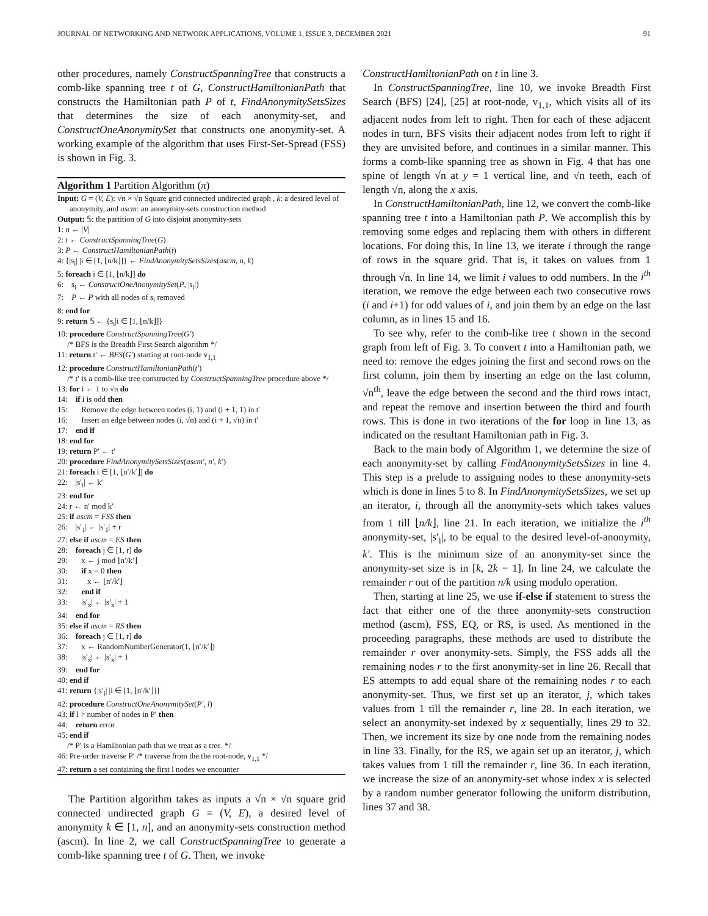JOURNAL OF NETWORKING AND NETWORK APPLICATIONS, VOLUME 1, ISSUE 3, DECEMBER 2021 91
other procedures, namely ConstructSpanningTree that constructs a comb-like spanning tree t of G, ConstructHamiltonianPath that constructs the Hamiltonian path P of t, FindAnonymitySetsSizes that determines the size of each anonymity-set, and ConstructOneAnonymitySet that constructs one anonymity-set. A working example of the algorithm that uses First-Set-Spread (FSS) is shown in Fig. 3.
Algorithm 1 Partition Algorithm (π)
Input: G = (V, E): √n × √n Square grid connected undirected graph , k: a desired level of anonymity, and ascm: an anonymity-sets construction method
Output: 𝕊: the partition of G into disjoint anonymity-sets
1: n ← |V|
2: t ← ConstructSpanningTree(G)
3: P ← ConstructHamiltonianPath(t)
4: {|s<sub>i</sub>| |i ∈ [1, ⌊n/k⌋]} ← FindAnonymitySetsSizes(ascm, n, k)
5: foreach i ∈ [1, ⌊n/k⌋] do
6: s<sub>i</sub> ← ConstructOneAnonymitySet(P, |s<sub>i</sub>|)
7: P ← P with all nodes of s<sub>i</sub> removed
8: end for
9: return 𝕊 ← {s<sub>i</sub>|i ∈ [1, ⌊n/k⌋]}
10: procedure ConstructSpanningTree(G′)
/* BFS is the Breadth First Search algorithm */
11: return t′ ← BFS(G′) starting at root-node v<sub>1,1</sub>
12: procedure ConstructHamiltonianPath(t′)
/* t′ is a comb-like tree constructed by ConstructSpanningTree procedure above */
13: for i ← 1 to √n do
14: if i is odd then
15: Remove the edge between nodes (i, 1) and (i + 1, 1) in t′
16: Insert an edge between nodes (i, √n) and (i + 1, √n) in t′
17: end if
18: end for
19: return P′ ← t′
20: procedure FindAnonymitySetsSizes(ascm′, n′, k′)
21: foreach i ∈ [1, ⌊n′/k′⌋] do
22: |s′<sub>i</sub>| ← k′
23: end for
24: r ← n′ mod k′
25: if ascm = FSS then
26: |s′<sub>1</sub>| ← |s′<sub>1</sub>| + r
27: else if ascm = ES then
28: foreach j ∈ [1, r] do
29: x ← j mod ⌊n′/k′⌋
30: if x = 0 then
31: x ← ⌊n′/k′⌋
32: end if
33: |s′<sub>x</sub>| ← |s′<sub>x</sub>| + 1
34: end for
35: else if ascm = RS then
36: foreach j ∈ [1, r] do
37: x ← RandomNumberGenerator(1, ⌊n′/k′⌋)
38: |s′<sub>x</sub>| ← |s′<sub>x</sub>| + 1
39: end for
40: end if
41: return {|s′<sub>i</sub>| |i ∈ [1, ⌊n′/k′⌋]}
42: procedure ConstructOneAnonymitySet(P′, l)
43: if l > number of nodes in P′ then
44: return error
45: end if
/* P′ is a Hamiltonian path that we treat as a tree. */
46: Pre-order traverse P′ /* traverse from the the root-node, v<sub>1,1</sub> */
47: return a set containing the first l nodes we encounter
The Partition algorithm takes as inputs a √n × √n square grid connected undirected graph G = (V, E), a desired level of anonymity k ∈ [1, n], and an anonymity-sets construction method (ascm). In line 2, we call ConstructSpanningTree to generate a comb-like spanning tree t of G. Then, we invoke
ConstructHamiltonianPath on t in line 3.
In ConstructSpanningTree, line 10, we invoke Breadth First Search (BFS) [24], [25] at root-node, v<sub>1,1</sub>, which visits all of its adjacent nodes from left to right. Then for each of these adjacent nodes in turn, BFS visits their adjacent nodes from left to right if they are unvisited before, and continues in a similar manner. This forms a comb-like spanning tree as shown in Fig. 4 that has one spine of length √n at y = 1 vertical line, and √n teeth, each of length √n, along the x axis.
In ConstructHamiltonianPath, line 12, we convert the comb-like spanning tree t into a Hamiltonian path P. We accomplish this by removing some edges and replacing them with others in different locations. For doing this, In line 13, we iterate i through the range of rows in the square grid. That is, it takes on values from 1 through √n. In line 14, we limit i values to odd numbers. In the i<sup>th</sup> iteration, we remove the edge between each two consecutive rows (i and i+1) for odd values of i, and join them by an edge on the last column, as in lines 15 and 16.
To see why, refer to the comb-like tree t shown in the second graph from left of Fig. 3. To convert t into a Hamiltonian path, we need to: remove the edges joining the first and second rows on the first column, join them by inserting an edge on the last column, √n<sup>th</sup>, leave the edge between the second and the third rows intact, and repeat the remove and insertion between the third and fourth rows. This is done in two iterations of the for loop in line 13, as indicated on the resultant Hamiltonian path in Fig. 3.
Back to the main body of Algorithm 1, we determine the size of each anonymity-set by calling FindAnonymitySetsSizes in line 4. This step is a prelude to assigning nodes to these anonymity-sets which is done in lines 5 to 8. In FindAnonymitySetsSizes, we set up an iterator, i, through all the anonymity-sets which takes values from 1 till ⌊n/k⌋, line 21. In each iteration, we initialize the i<sup>th</sup> anonymity-set, |s′<sub>i</sub>|, to be equal to the desired level-of-anonymity, k′. This is the minimum size of an anonymity-set since the anonymity-set size is in [k, 2k − 1]. In line 24, we calculate the remainder r out of the partition n/k using modulo operation.
Then, starting at line 25, we use if-else if statement to stress the fact that either one of the three anonymity-sets construction method (ascm), FSS, EQ, or RS, is used. As mentioned in the proceeding paragraphs, these methods are used to distribute the remainder r over anonymity-sets. Simply, the FSS adds all the remaining nodes r to the first anonymity-set in line 26. Recall that ES attempts to add equal share of the remaining nodes r to each anonymity-set. Thus, we first set up an iterator, j, which takes values from 1 till the remainder r, line 28. In each iteration, we select an anonymity-set indexed by x sequentially, lines 29 to 32. Then, we increment its size by one node from the remaining nodes in line 33. Finally, for the RS, we again set up an iterator, j, which takes values from 1 till the remainder r, line 36. In each iteration, we increase the size of an anonymity-set whose index x is selected by a random number generator following the uniform distribution, lines 37 and 38.